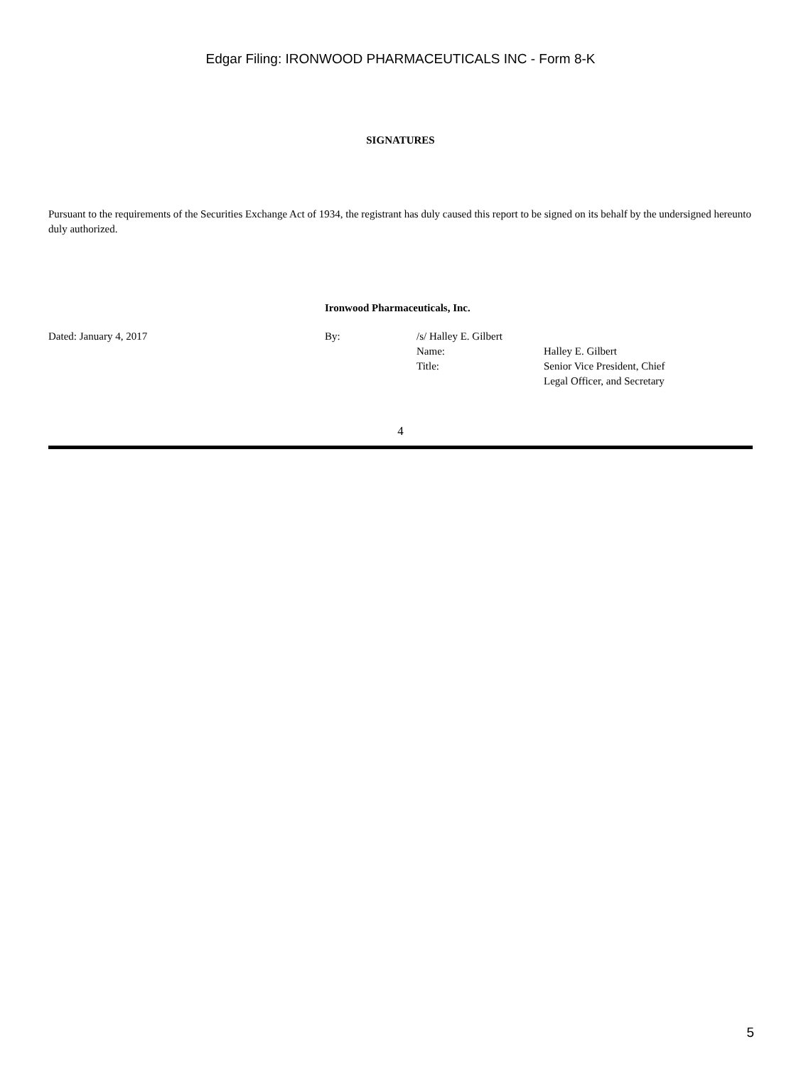Edgar Filing: IRONWOOD PHARMACEUTICALS INC - Form 8-K
SIGNATURES
Pursuant to the requirements of the Securities Exchange Act of 1934, the registrant has duly caused this report to be signed on its behalf by the undersigned hereunto duly authorized.
| | Ironwood Pharmaceuticals, Inc. | | |
| Dated: January 4, 2017 | By: | /s/ Halley E. Gilbert | |
| | | Name: | Halley E. Gilbert |
| | | Title: | Senior Vice President, Chief Legal Officer, and Secretary |
4
5